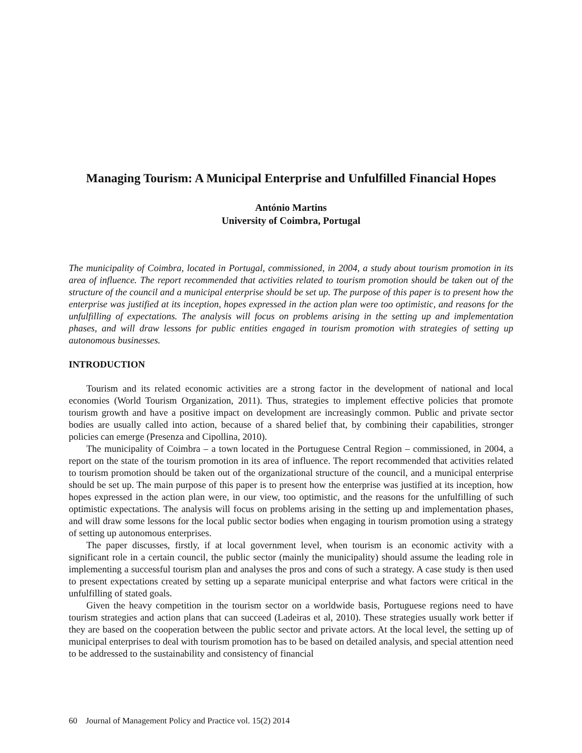Managing Tourism: A Municipal Enterprise and Unfulfilled Financial Hopes
António Martins
University of Coimbra, Portugal
The municipality of Coimbra, located in Portugal, commissioned, in 2004, a study about tourism promotion in its area of influence. The report recommended that activities related to tourism promotion should be taken out of the structure of the council and a municipal enterprise should be set up. The purpose of this paper is to present how the enterprise was justified at its inception, hopes expressed in the action plan were too optimistic, and reasons for the unfulfilling of expectations. The analysis will focus on problems arising in the setting up and implementation phases, and will draw lessons for public entities engaged in tourism promotion with strategies of setting up autonomous businesses.
INTRODUCTION
Tourism and its related economic activities are a strong factor in the development of national and local economies (World Tourism Organization, 2011). Thus, strategies to implement effective policies that promote tourism growth and have a positive impact on development are increasingly common. Public and private sector bodies are usually called into action, because of a shared belief that, by combining their capabilities, stronger policies can emerge (Presenza and Cipollina, 2010).
The municipality of Coimbra – a town located in the Portuguese Central Region – commissioned, in 2004, a report on the state of the tourism promotion in its area of influence. The report recommended that activities related to tourism promotion should be taken out of the organizational structure of the council, and a municipal enterprise should be set up. The main purpose of this paper is to present how the enterprise was justified at its inception, how hopes expressed in the action plan were, in our view, too optimistic, and the reasons for the unfulfilling of such optimistic expectations. The analysis will focus on problems arising in the setting up and implementation phases, and will draw some lessons for the local public sector bodies when engaging in tourism promotion using a strategy of setting up autonomous enterprises.
The paper discusses, firstly, if at local government level, when tourism is an economic activity with a significant role in a certain council, the public sector (mainly the municipality) should assume the leading role in implementing a successful tourism plan and analyses the pros and cons of such a strategy. A case study is then used to present expectations created by setting up a separate municipal enterprise and what factors were critical in the unfulfilling of stated goals.
Given the heavy competition in the tourism sector on a worldwide basis, Portuguese regions need to have tourism strategies and action plans that can succeed (Ladeiras et al, 2010). These strategies usually work better if they are based on the cooperation between the public sector and private actors. At the local level, the setting up of municipal enterprises to deal with tourism promotion has to be based on detailed analysis, and special attention need to be addressed to the sustainability and consistency of financial
60 Journal of Management Policy and Practice vol. 15(2) 2014